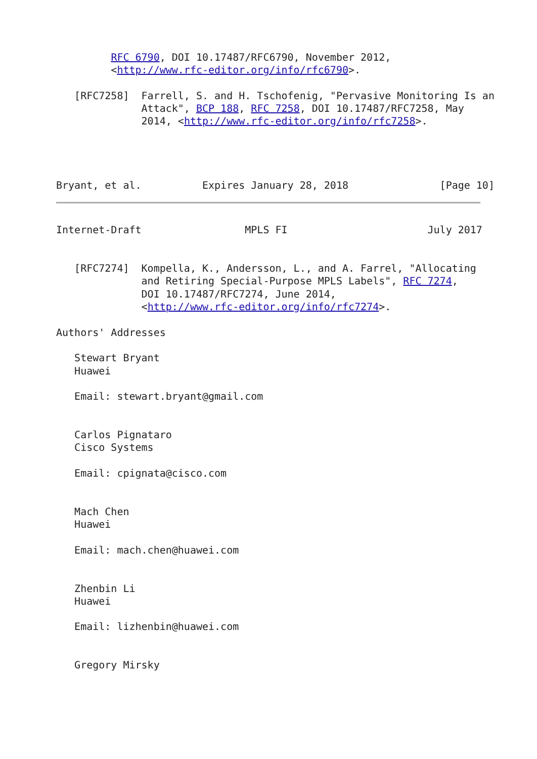RFC 6790, DOI 10.17487/RFC6790, November 2012,
         <http://www.rfc-editor.org/info/rfc6790>.

   [RFC7258]  Farrell, S. and H. Tschofenig, "Pervasive Monitoring Is an
              Attack", BCP 188, RFC 7258, DOI 10.17487/RFC7258, May
              2014, <http://www.rfc-editor.org/info/rfc7258>.




Bryant, et al.          Expires January 28, 2018               [Page 10]
Internet-Draft                 MPLS FI                       July 2017


   [RFC7274]  Kompella, K., Andersson, L., and A. Farrel, "Allocating
              and Retiring Special-Purpose MPLS Labels", RFC 7274,
              DOI 10.17487/RFC7274, June 2014,
              <http://www.rfc-editor.org/info/rfc7274>.

Authors' Addresses

   Stewart Bryant
   Huawei

   Email: stewart.bryant@gmail.com


   Carlos Pignataro
   Cisco Systems

   Email: cpignata@cisco.com


   Mach Chen
   Huawei

   Email: mach.chen@huawei.com


   Zhenbin Li
   Huawei

   Email: lizhenbin@huawei.com


   Gregory Mirsky